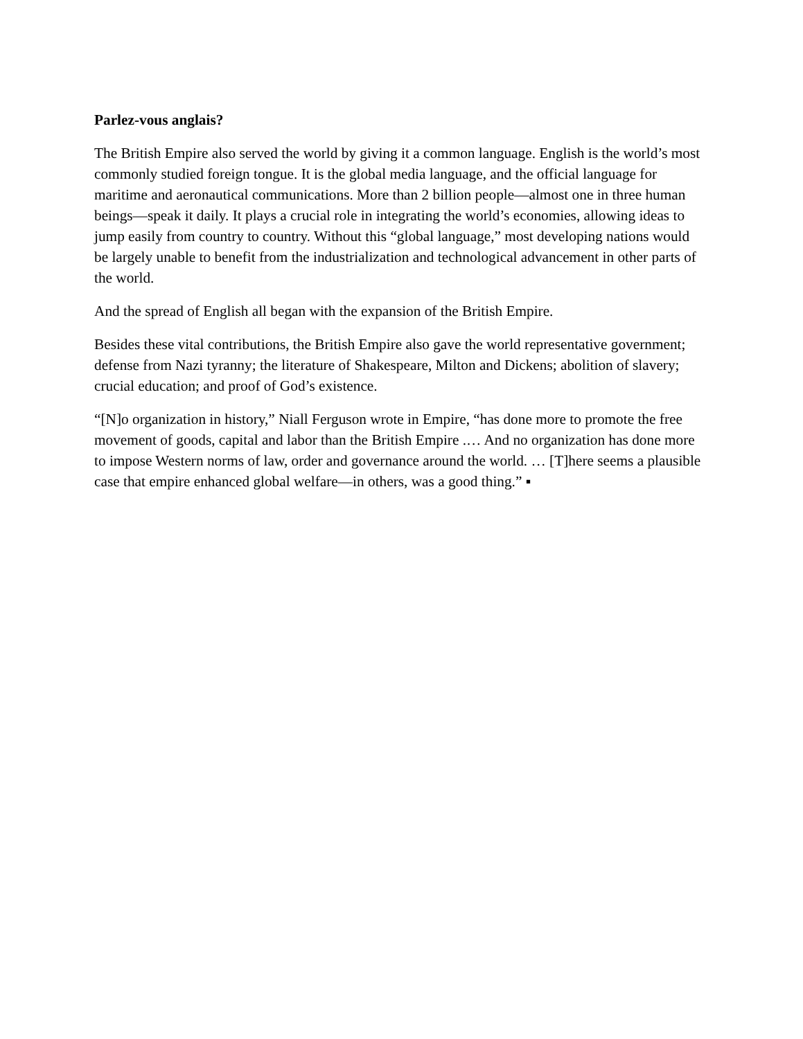Parlez-vous anglais?
The British Empire also served the world by giving it a common language. English is the world’s most commonly studied foreign tongue. It is the global media language, and the official language for maritime and aeronautical communications. More than 2 billion people—almost one in three human beings—speak it daily. It plays a crucial role in integrating the world’s economies, allowing ideas to jump easily from country to country. Without this “global language,” most developing nations would be largely unable to benefit from the industrialization and technological advancement in other parts of the world.
And the spread of English all began with the expansion of the British Empire.
Besides these vital contributions, the British Empire also gave the world representative government; defense from Nazi tyranny; the literature of Shakespeare, Milton and Dickens; abolition of slavery; crucial education; and proof of God’s existence.
“[N]o organization in history,” Niall Ferguson wrote in Empire, “has done more to promote the free movement of goods, capital and labor than the British Empire .… And no organization has done more to impose Western norms of law, order and governance around the world. … [T]here seems a plausible case that empire enhanced global welfare—in others, was a good thing.” ▪